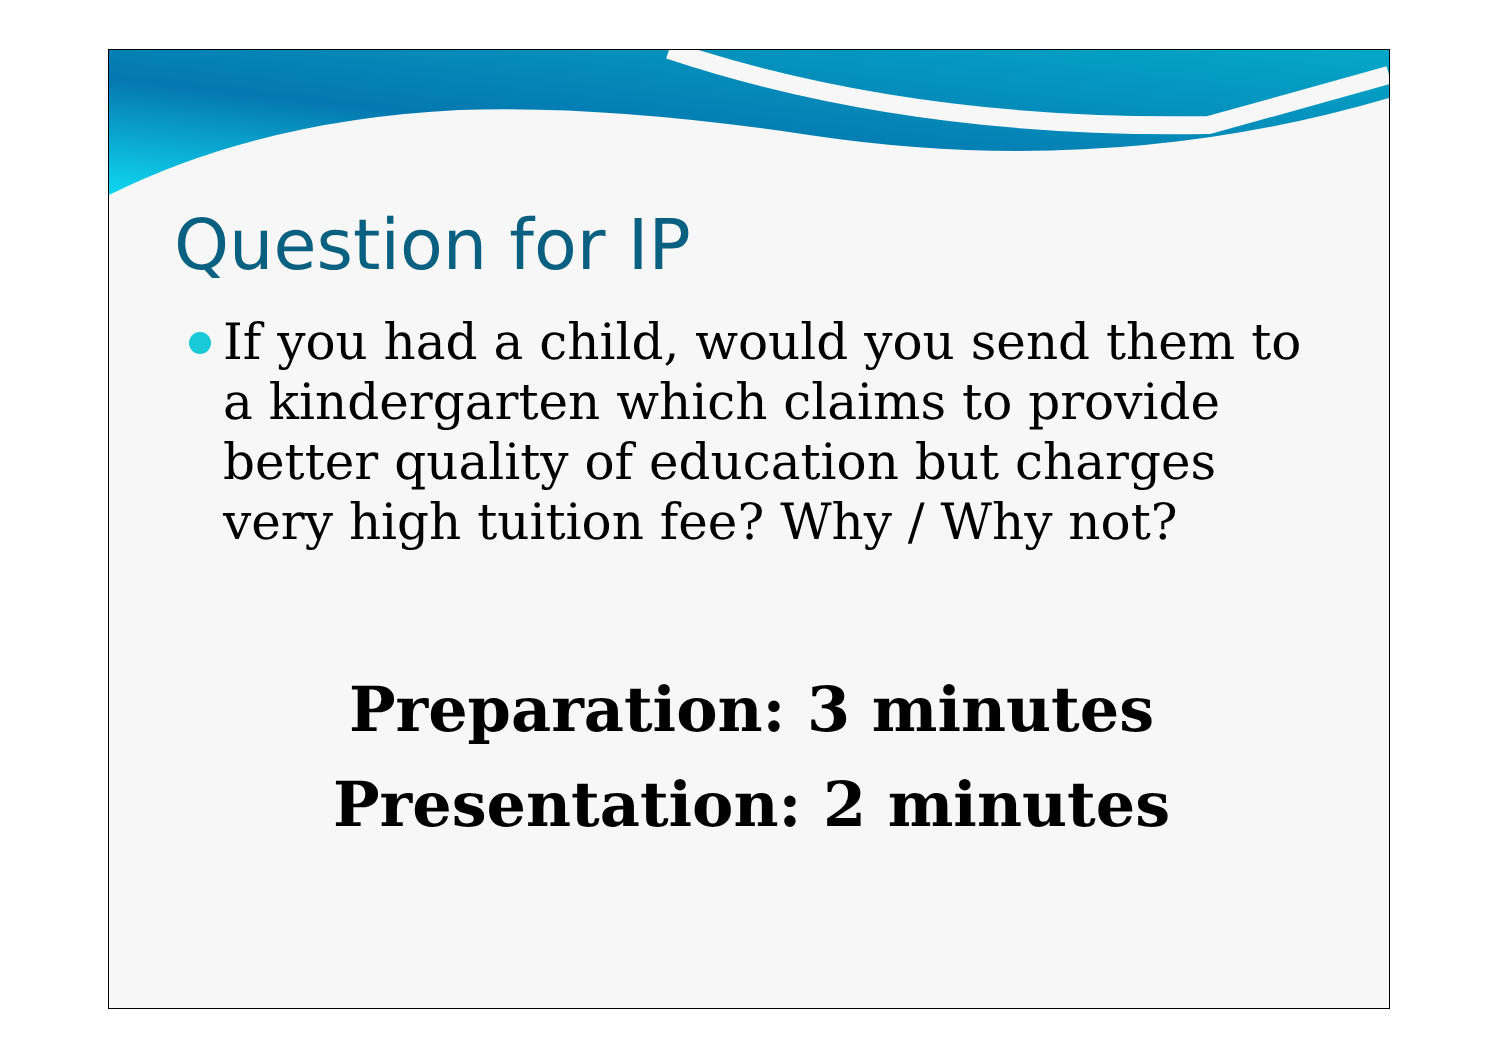Question for IP
If you had a child, would you send them to a kindergarten which claims to provide better quality of education but charges very high tuition fee? Why / Why not?
Preparation: 3 minutes
Presentation: 2 minutes